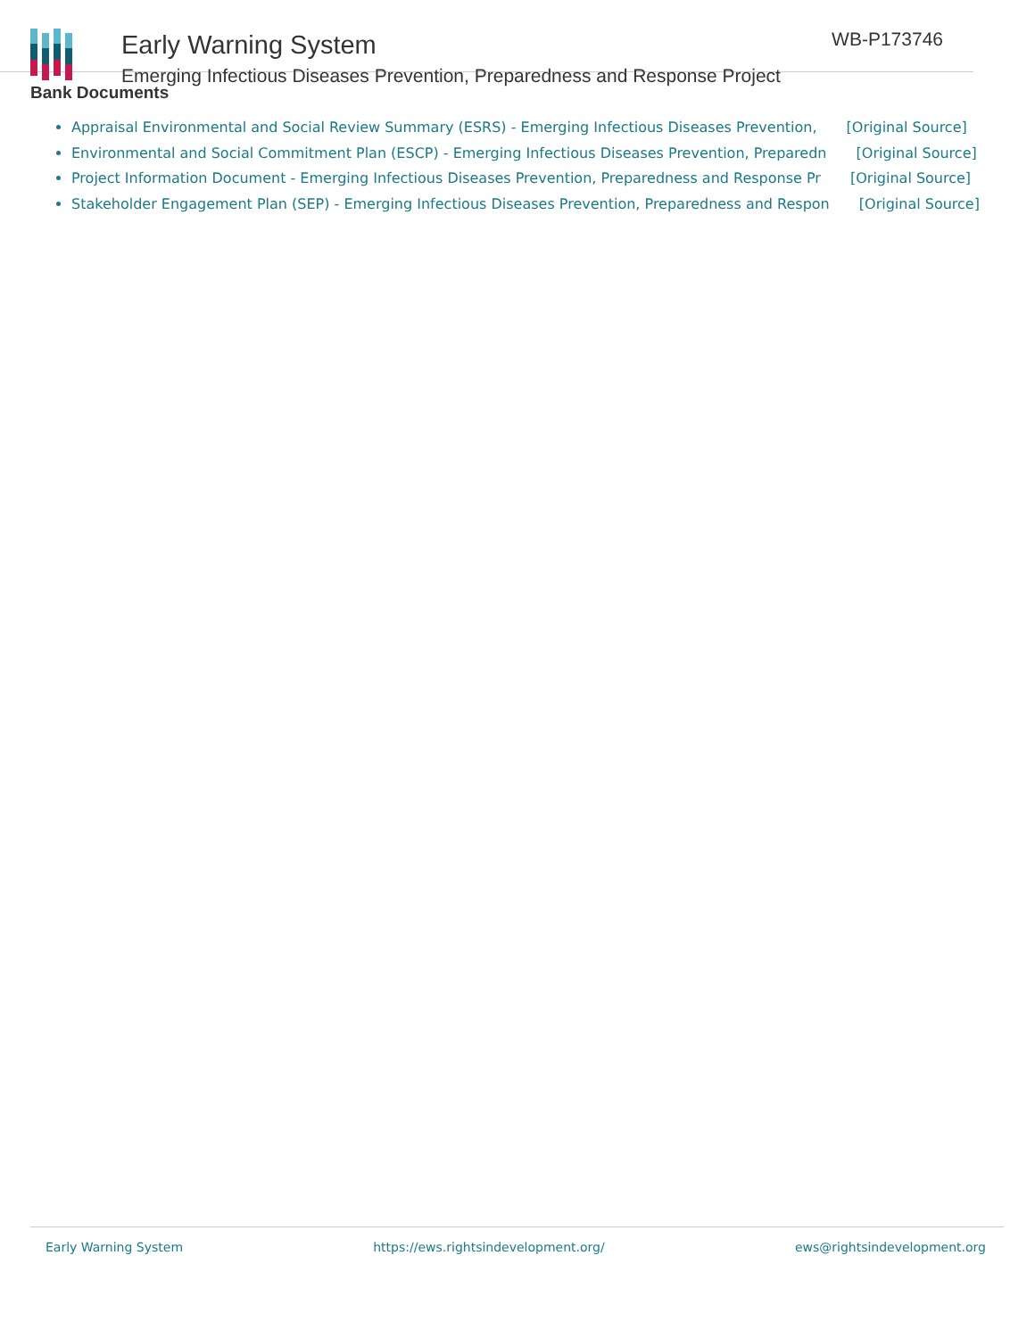Early Warning System
Emerging Infectious Diseases Prevention, Preparedness and Response Project
WB-P173746
Bank Documents
Appraisal Environmental and Social Review Summary (ESRS) - Emerging Infectious Diseases Prevention, [Original Source]
Environmental and Social Commitment Plan (ESCP) - Emerging Infectious Diseases Prevention, Preparedn [Original Source]
Project Information Document - Emerging Infectious Diseases Prevention, Preparedness and Response Pr [Original Source]
Stakeholder Engagement Plan (SEP) - Emerging Infectious Diseases Prevention, Preparedness and Respon [Original Source]
Early Warning System https://ews.rightsindevelopment.org/ ews@rightsindevelopment.org